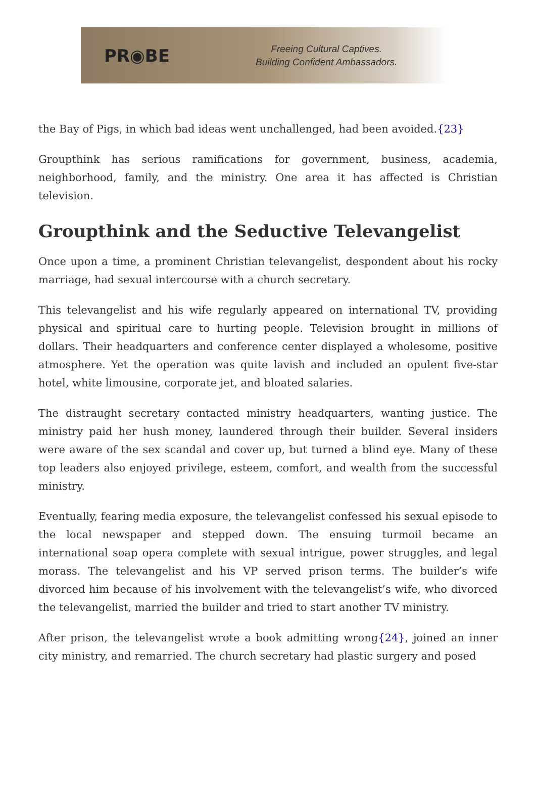PR◉BE
Freeing Cultural Captives.
Building Confident Ambassadors.
the Bay of Pigs, in which bad ideas went unchallenged, had been avoided.{23}
Groupthink has serious ramifications for government, business, academia, neighborhood, family, and the ministry. One area it has affected is Christian television.
Groupthink and the Seductive Televangelist
Once upon a time, a prominent Christian televangelist, despondent about his rocky marriage, had sexual intercourse with a church secretary.
This televangelist and his wife regularly appeared on international TV, providing physical and spiritual care to hurting people. Television brought in millions of dollars. Their headquarters and conference center displayed a wholesome, positive atmosphere. Yet the operation was quite lavish and included an opulent five-star hotel, white limousine, corporate jet, and bloated salaries.
The distraught secretary contacted ministry headquarters, wanting justice. The ministry paid her hush money, laundered through their builder. Several insiders were aware of the sex scandal and cover up, but turned a blind eye. Many of these top leaders also enjoyed privilege, esteem, comfort, and wealth from the successful ministry.
Eventually, fearing media exposure, the televangelist confessed his sexual episode to the local newspaper and stepped down. The ensuing turmoil became an international soap opera complete with sexual intrigue, power struggles, and legal morass. The televangelist and his VP served prison terms. The builder’s wife divorced him because of his involvement with the televangelist’s wife, who divorced the televangelist, married the builder and tried to start another TV ministry.
After prison, the televangelist wrote a book admitting wrong{24}, joined an inner city ministry, and remarried. The church secretary had plastic surgery and posed